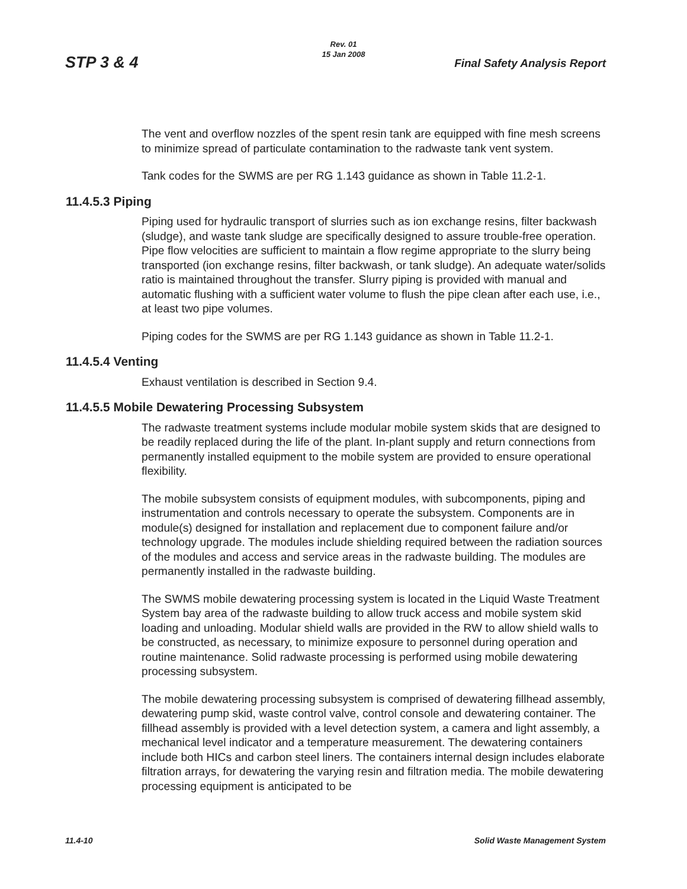STP 3 & 4
Rev. 01
15 Jan 2008
Final Safety Analysis Report
The vent and overflow nozzles of the spent resin tank are equipped with fine mesh screens to minimize spread of particulate contamination to the radwaste tank vent system.
Tank codes for the SWMS are per RG 1.143 guidance as shown in Table 11.2-1.
11.4.5.3 Piping
Piping used for hydraulic transport of slurries such as ion exchange resins, filter backwash (sludge), and waste tank sludge are specifically designed to assure trouble-free operation. Pipe flow velocities are sufficient to maintain a flow regime appropriate to the slurry being transported (ion exchange resins, filter backwash, or tank sludge). An adequate water/solids ratio is maintained throughout the transfer. Slurry piping is provided with manual and automatic flushing with a sufficient water volume to flush the pipe clean after each use, i.e., at least two pipe volumes.
Piping codes for the SWMS are per RG 1.143 guidance as shown in Table 11.2-1.
11.4.5.4 Venting
Exhaust ventilation is described in Section 9.4.
11.4.5.5 Mobile Dewatering Processing Subsystem
The radwaste treatment systems include modular mobile system skids that are designed to be readily replaced during the life of the plant. In-plant supply and return connections from permanently installed equipment to the mobile system are provided to ensure operational flexibility.
The mobile subsystem consists of equipment modules, with subcomponents, piping and instrumentation and controls necessary to operate the subsystem. Components are in module(s) designed for installation and replacement due to component failure and/or technology upgrade. The modules include shielding required between the radiation sources of the modules and access and service areas in the radwaste building. The modules are permanently installed in the radwaste building.
The SWMS mobile dewatering processing system is located in the Liquid Waste Treatment System bay area of the radwaste building to allow truck access and mobile system skid loading and unloading. Modular shield walls are provided in the RW to allow shield walls to be constructed, as necessary, to minimize exposure to personnel during operation and routine maintenance. Solid radwaste processing is performed using mobile dewatering processing subsystem.
The mobile dewatering processing subsystem is comprised of dewatering fillhead assembly, dewatering pump skid, waste control valve, control console and dewatering container. The fillhead assembly is provided with a level detection system, a camera and light assembly, a mechanical level indicator and a temperature measurement. The dewatering containers include both HICs and carbon steel liners. The containers internal design includes elaborate filtration arrays, for dewatering the varying resin and filtration media. The mobile dewatering processing equipment is anticipated to be
11.4-10 Solid Waste Management System